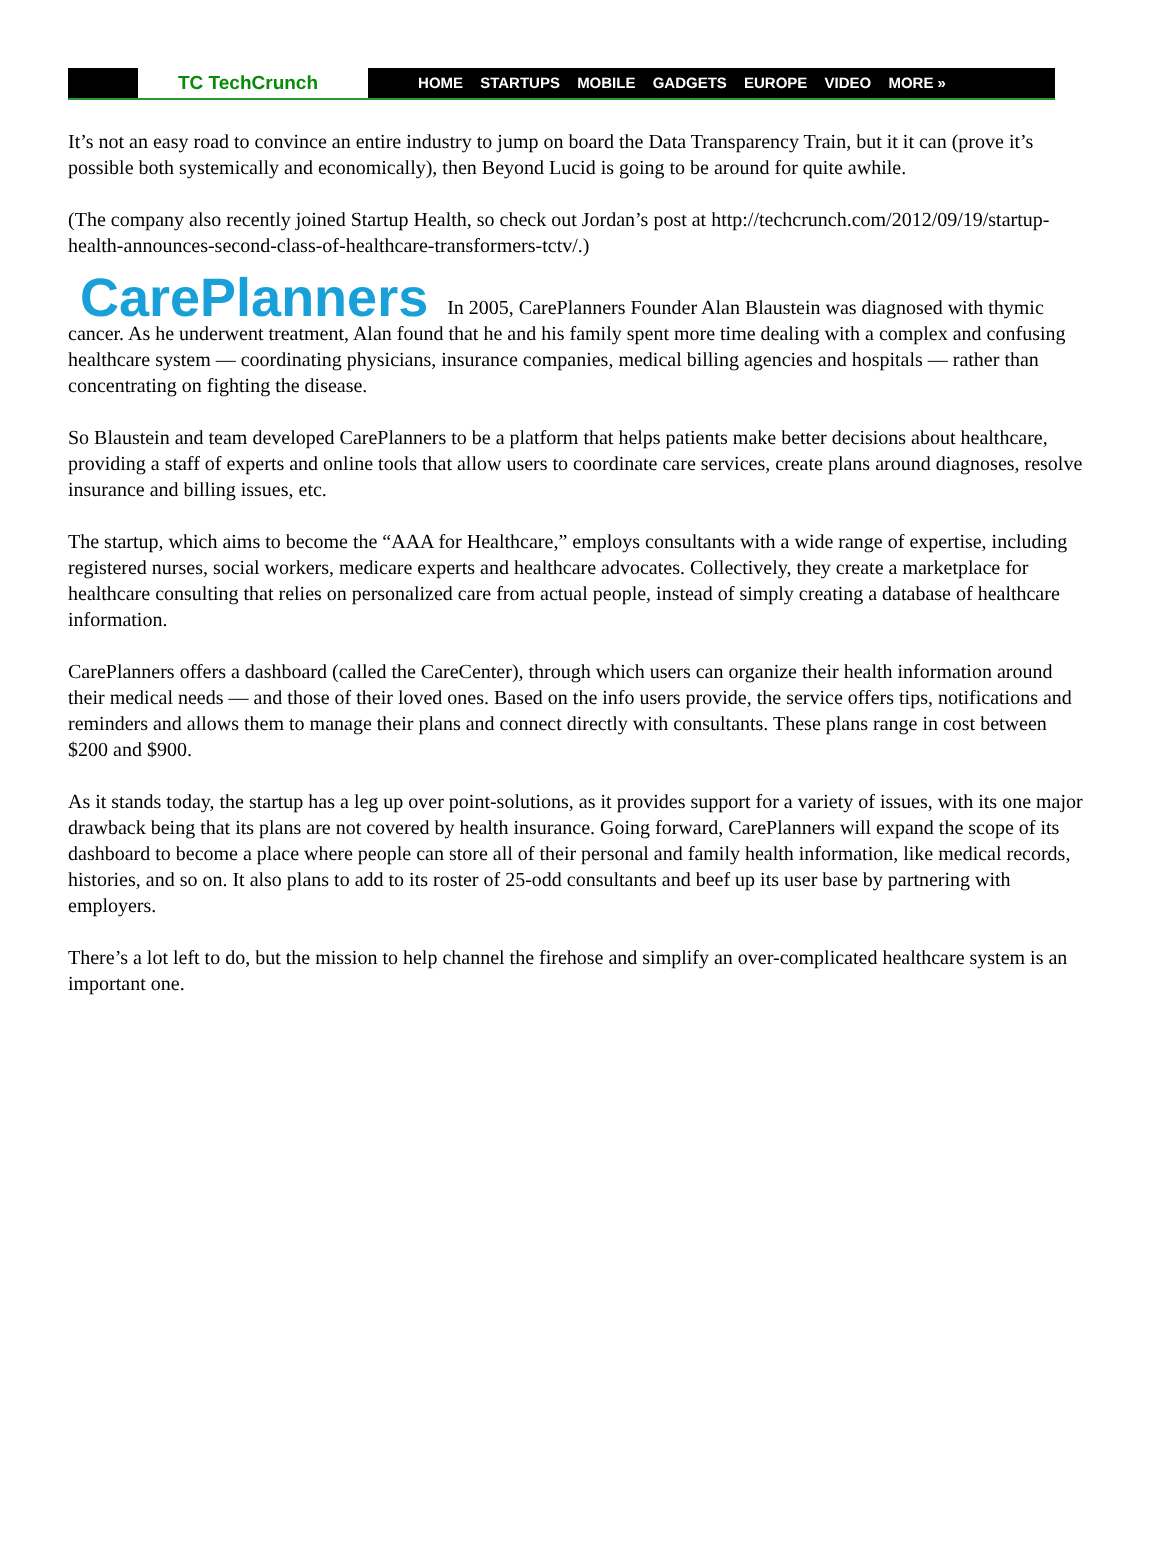TC TechCrunch
HOME STARTUPS MOBILE GADGETS EUROPE VIDEO MORE »
It’s not an easy road to convince an entire industry to jump on board the Data Transparency Train, but it it can (prove it’s possible both systemically and economically), then Beyond Lucid is going to be around for quite awhile.
(The company also recently joined Startup Health, so check out Jordan’s post at http://techcrunch.com/2012/09/19/startup-health-announces-second-class-of-healthcare-transformers-tctv/.)
CarePlanners In 2005, CarePlanners Founder Alan Blaustein was diagnosed with thymic cancer. As he underwent treatment, Alan found that he and his family spent more time dealing with a complex and confusing healthcare system — coordinating physicians, insurance companies, medical billing agencies and hospitals — rather than concentrating on fighting the disease.
So Blaustein and team developed CarePlanners to be a platform that helps patients make better decisions about healthcare, providing a staff of experts and online tools that allow users to coordinate care services, create plans around diagnoses, resolve insurance and billing issues, etc.
The startup, which aims to become the “AAA for Healthcare,” employs consultants with a wide range of expertise, including registered nurses, social workers, medicare experts and healthcare advocates. Collectively, they create a marketplace for healthcare consulting that relies on personalized care from actual people, instead of simply creating a database of healthcare information.
CarePlanners offers a dashboard (called the CareCenter), through which users can organize their health information around their medical needs — and those of their loved ones. Based on the info users provide, the service offers tips, notifications and reminders and allows them to manage their plans and connect directly with consultants. These plans range in cost between $200 and $900.
As it stands today, the startup has a leg up over point-solutions, as it provides support for a variety of issues, with its one major drawback being that its plans are not covered by health insurance. Going forward, CarePlanners will expand the scope of its dashboard to become a place where people can store all of their personal and family health information, like medical records, histories, and so on. It also plans to add to its roster of 25-odd consultants and beef up its user base by partnering with employers.
There’s a lot left to do, but the mission to help channel the firehose and simplify an over-complicated healthcare system is an important one.